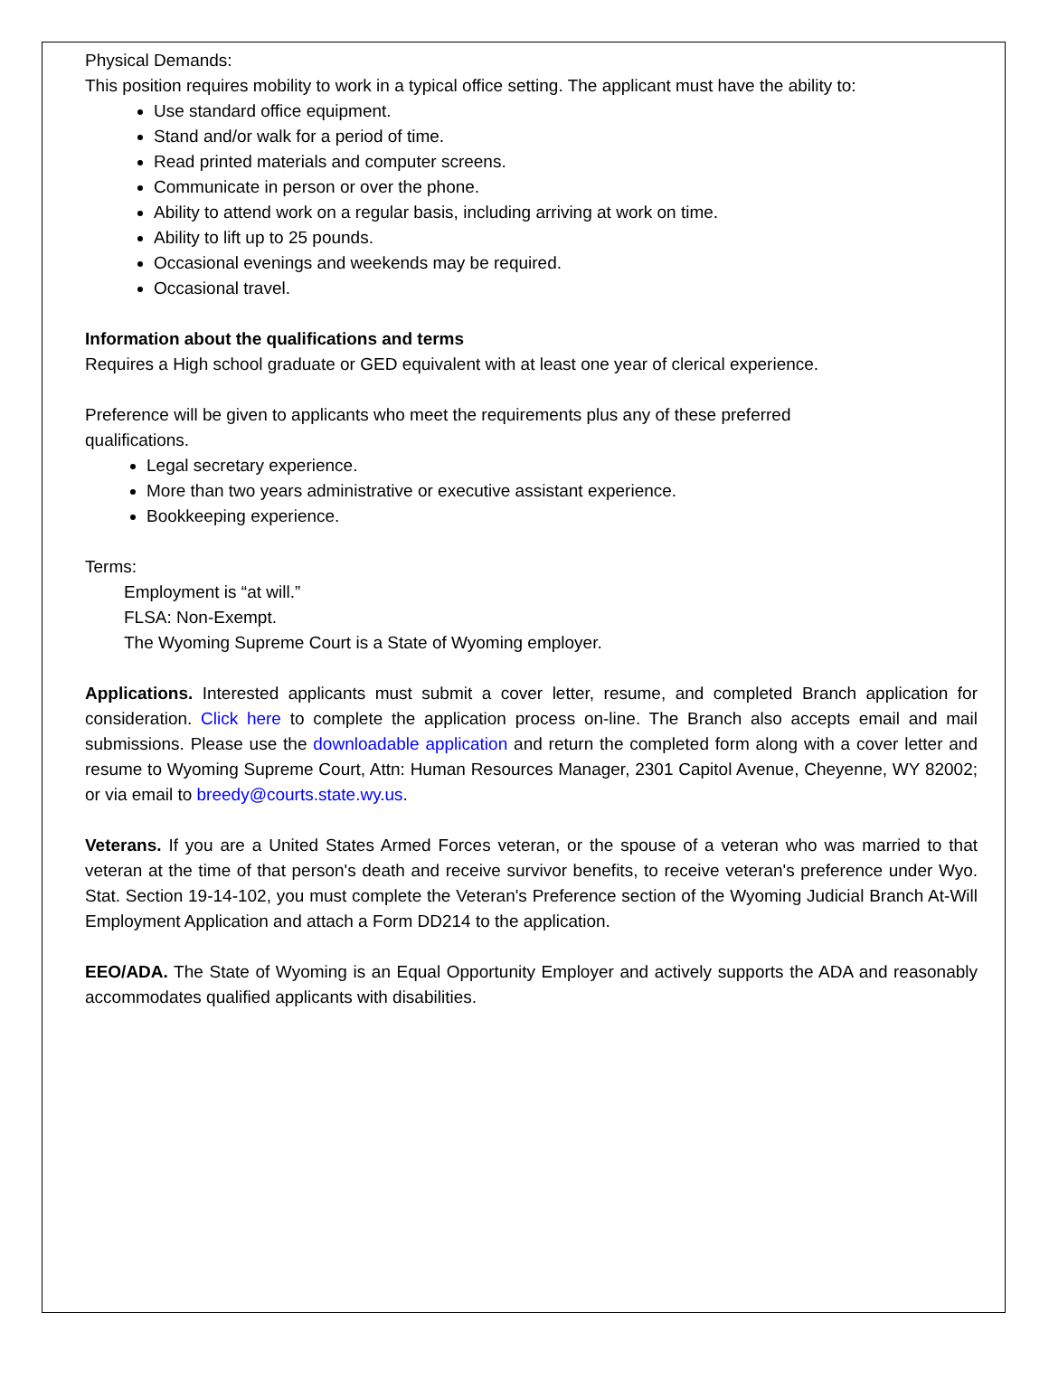Physical Demands:
This position requires mobility to work in a typical office setting. The applicant must have the ability to:
Use standard office equipment.
Stand and/or walk for a period of time.
Read printed materials and computer screens.
Communicate in person or over the phone.
Ability to attend work on a regular basis, including arriving at work on time.
Ability to lift up to 25 pounds.
Occasional evenings and weekends may be required.
Occasional travel.
Information about the qualifications and terms
Requires a High school graduate or GED equivalent with at least one year of clerical experience.
Preference will be given to applicants who meet the requirements plus any of these preferred
qualifications.
Legal secretary experience.
More than two years administrative or executive assistant experience.
Bookkeeping experience.
Terms:
Employment is “at will.”
FLSA: Non-Exempt.
The Wyoming Supreme Court is a State of Wyoming employer.
Applications. Interested applicants must submit a cover letter, resume, and completed Branch application for consideration. Click here to complete the application process on-line. The Branch also accepts email and mail submissions. Please use the downloadable application and return the completed form along with a cover letter and resume to Wyoming Supreme Court, Attn: Human Resources Manager, 2301 Capitol Avenue, Cheyenne, WY 82002; or via email to breedy@courts.state.wy.us.
Veterans. If you are a United States Armed Forces veteran, or the spouse of a veteran who was married to that veteran at the time of that person's death and receive survivor benefits, to receive veteran's preference under Wyo. Stat. Section 19-14-102, you must complete the Veteran's Preference section of the Wyoming Judicial Branch At-Will Employment Application and attach a Form DD214 to the application.
EEO/ADA. The State of Wyoming is an Equal Opportunity Employer and actively supports the ADA and reasonably accommodates qualified applicants with disabilities.